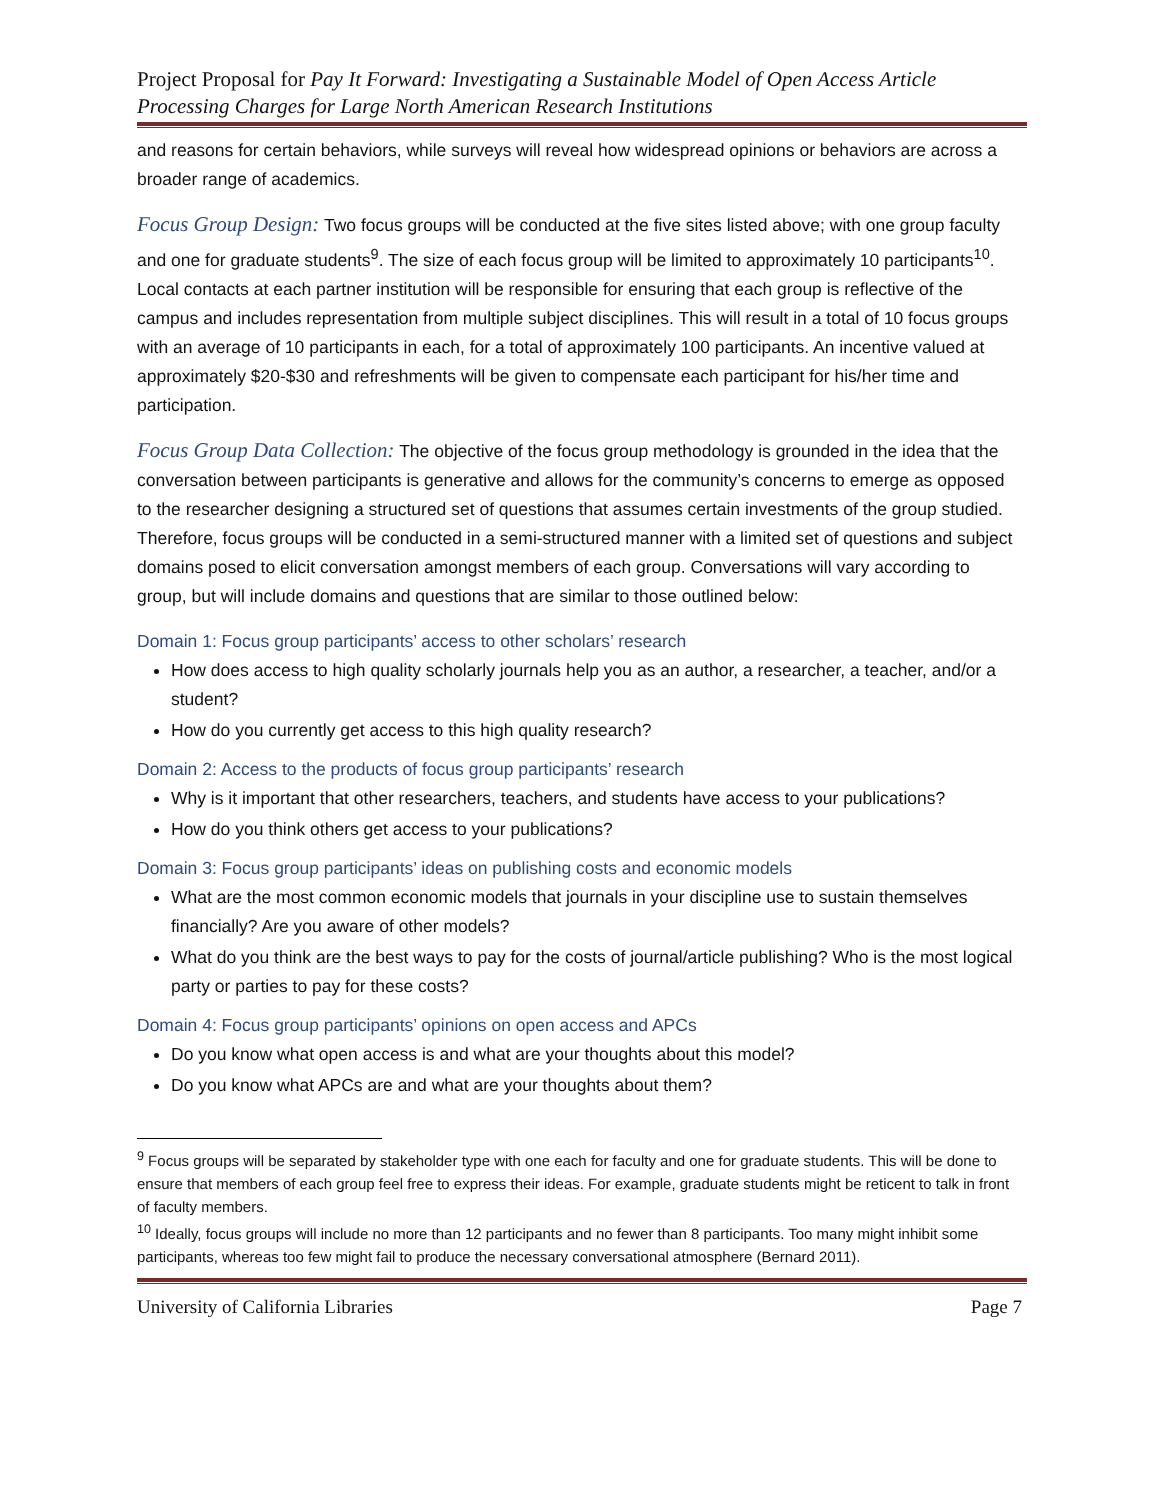Project Proposal for Pay It Forward: Investigating a Sustainable Model of Open Access Article Processing Charges for Large North American Research Institutions
and reasons for certain behaviors, while surveys will reveal how widespread opinions or behaviors are across a broader range of academics.
Focus Group Design: Two focus groups will be conducted at the five sites listed above; with one group faculty and one for graduate students<sup>9</sup>. The size of each focus group will be limited to approximately 10 participants<sup>10</sup>. Local contacts at each partner institution will be responsible for ensuring that each group is reflective of the campus and includes representation from multiple subject disciplines. This will result in a total of 10 focus groups with an average of 10 participants in each, for a total of approximately 100 participants. An incentive valued at approximately $20-$30 and refreshments will be given to compensate each participant for his/her time and participation.
Focus Group Data Collection: The objective of the focus group methodology is grounded in the idea that the conversation between participants is generative and allows for the community’s concerns to emerge as opposed to the researcher designing a structured set of questions that assumes certain investments of the group studied. Therefore, focus groups will be conducted in a semi-structured manner with a limited set of questions and subject domains posed to elicit conversation amongst members of each group. Conversations will vary according to group, but will include domains and questions that are similar to those outlined below:
Domain 1: Focus group participants’ access to other scholars’ research
How does access to high quality scholarly journals help you as an author, a researcher, a teacher, and/or a student?
How do you currently get access to this high quality research?
Domain 2: Access to the products of focus group participants’ research
Why is it important that other researchers, teachers, and students have access to your publications?
How do you think others get access to your publications?
Domain 3: Focus group participants’ ideas on publishing costs and economic models
What are the most common economic models that journals in your discipline use to sustain themselves financially? Are you aware of other models?
What do you think are the best ways to pay for the costs of journal/article publishing? Who is the most logical party or parties to pay for these costs?
Domain 4: Focus group participants’ opinions on open access and APCs
Do you know what open access is and what are your thoughts about this model?
Do you know what APCs are and what are your thoughts about them?
<sup>9</sup> Focus groups will be separated by stakeholder type with one each for faculty and one for graduate students. This will be done to ensure that members of each group feel free to express their ideas. For example, graduate students might be reticent to talk in front of faculty members.
<sup>10</sup> Ideally, focus groups will include no more than 12 participants and no fewer than 8 participants. Too many might inhibit some participants, whereas too few might fail to produce the necessary conversational atmosphere (Bernard 2011).
University of California Libraries Page 7